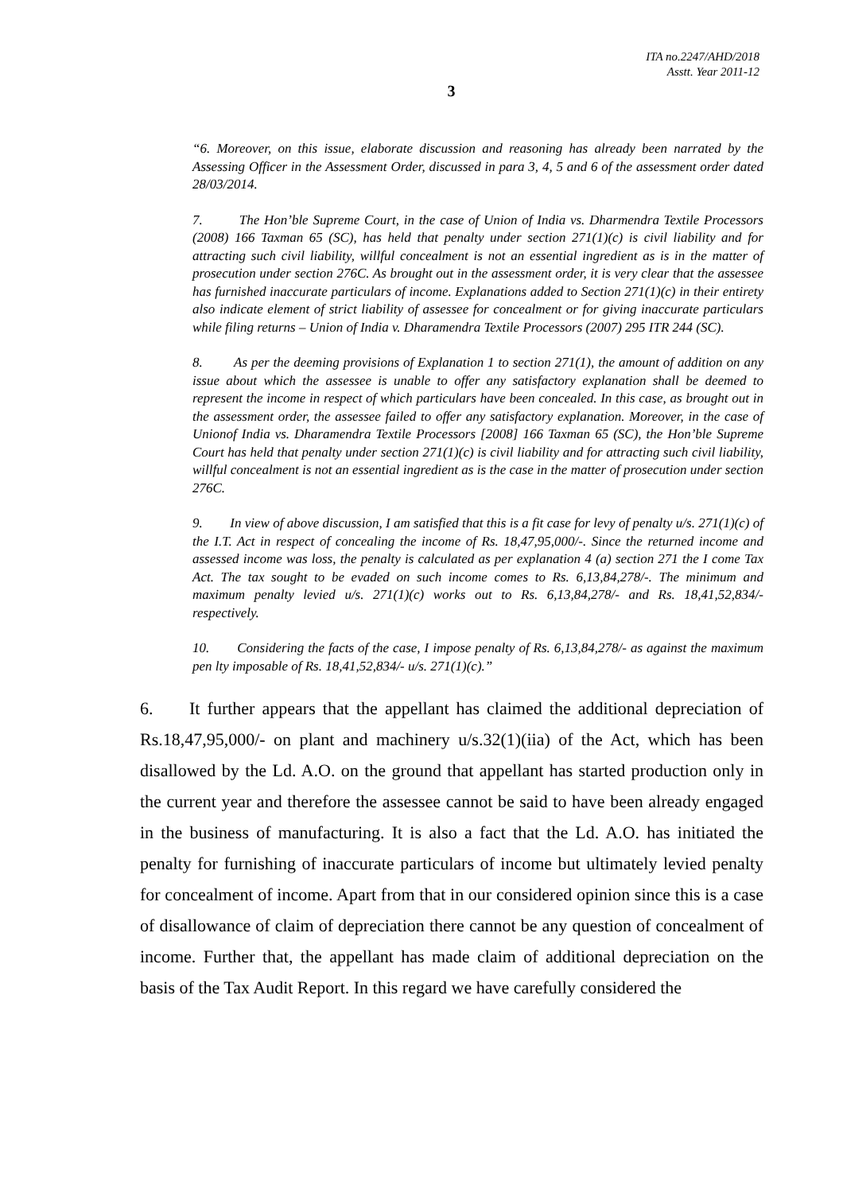ITA no.2247/AHD/2018
Asstt. Year 2011-12
3
“6. Moreover, on this issue, elaborate discussion and reasoning has already been narrated by the Assessing Officer in the Assessment Order, discussed in para 3, 4, 5 and 6 of the assessment order dated 28/03/2014.
7. The Hon’ble Supreme Court, in the case of Union of India vs. Dharmendra Textile Processors (2008) 166 Taxman 65 (SC), has held that penalty under section 271(1)(c) is civil liability and for attracting such civil liability, willful concealment is not an essential ingredient as is in the matter of prosecution under section 276C. As brought out in the assessment order, it is very clear that the assessee has furnished inaccurate particulars of income. Explanations added to Section 271(1)(c) in their entirety also indicate element of strict liability of assessee for concealment or for giving inaccurate particulars while filing returns – Union of India v. Dharamendra Textile Processors (2007) 295 ITR 244 (SC).
8. As per the deeming provisions of Explanation 1 to section 271(1), the amount of addition on any issue about which the assessee is unable to offer any satisfactory explanation shall be deemed to represent the income in respect of which particulars have been concealed. In this case, as brought out in the assessment order, the assessee failed to offer any satisfactory explanation. Moreover, in the case of Unionof India vs. Dharamendra Textile Processors [2008] 166 Taxman 65 (SC), the Hon’ble Supreme Court has held that penalty under section 271(1)(c) is civil liability and for attracting such civil liability, willful concealment is not an essential ingredient as is the case in the matter of prosecution under section 276C.
9. In view of above discussion, I am satisfied that this is a fit case for levy of penalty u/s. 271(1)(c) of the I.T. Act in respect of concealing the income of Rs. 18,47,95,000/-. Since the returned income and assessed income was loss, the penalty is calculated as per explanation 4 (a) section 271 the I come Tax Act. The tax sought to be evaded on such income comes to Rs. 6,13,84,278/-. The minimum and maximum penalty levied u/s. 271(1)(c) works out to Rs. 6,13,84,278/- and Rs. 18,41,52,834/- respectively.
10. Considering the facts of the case, I impose penalty of Rs. 6,13,84,278/- as against the maximum pen lty imposable of Rs. 18,41,52,834/- u/s. 271(1)(c).”
6. It further appears that the appellant has claimed the additional depreciation of Rs.18,47,95,000/- on plant and machinery u/s.32(1)(iia) of the Act, which has been disallowed by the Ld. A.O. on the ground that appellant has started production only in the current year and therefore the assessee cannot be said to have been already engaged in the business of manufacturing. It is also a fact that the Ld. A.O. has initiated the penalty for furnishing of inaccurate particulars of income but ultimately levied penalty for concealment of income. Apart from that in our considered opinion since this is a case of disallowance of claim of depreciation there cannot be any question of concealment of income. Further that, the appellant has made claim of additional depreciation on the basis of the Tax Audit Report. In this regard we have carefully considered the